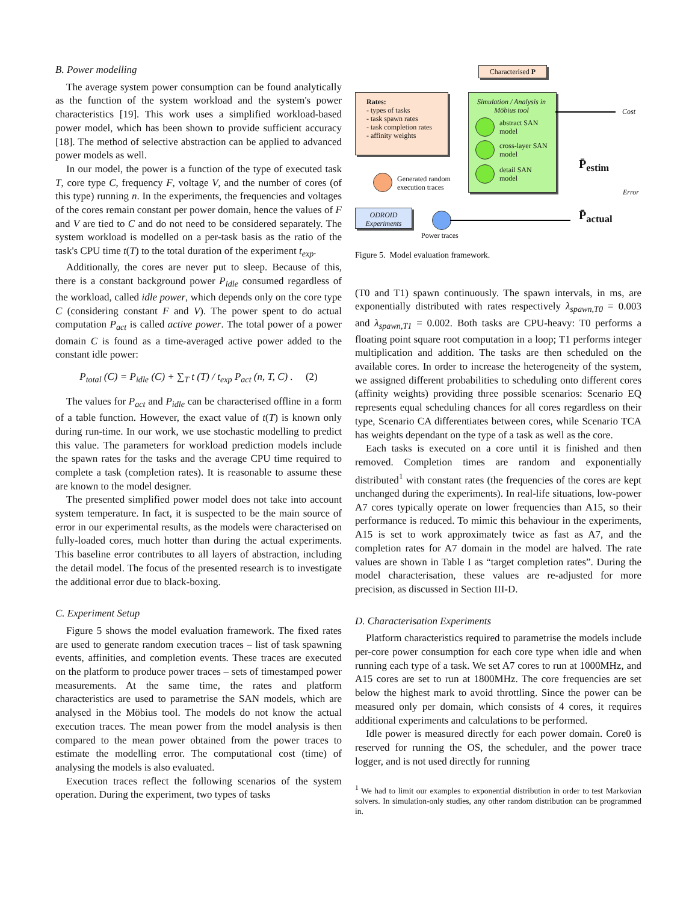B. Power modelling
The average system power consumption can be found analytically as the function of the system workload and the system's power characteristics [19]. This work uses a simplified workload-based power model, which has been shown to provide sufficient accuracy [18]. The method of selective abstraction can be applied to advanced power models as well.
In our model, the power is a function of the type of executed task T, core type C, frequency F, voltage V, and the number of cores (of this type) running n. In the experiments, the frequencies and voltages of the cores remain constant per power domain, hence the values of F and V are tied to C and do not need to be considered separately. The system workload is modelled on a per-task basis as the ratio of the task's CPU time t(T) to the total duration of the experiment t<sub>exp</sub>.
Additionally, the cores are never put to sleep. Because of this, there is a constant background power P<sub>idle</sub> consumed regardless of the workload, called idle power, which depends only on the core type C (considering constant F and V). The power spent to do actual computation P<sub>act</sub> is called active power. The total power of a power domain C is found as a time-averaged active power added to the constant idle power:
P<sub>total</sub> (C) = P<sub>idle</sub> (C) + ∑<sub>T</sub> t (T) / t<sub>exp</sub> P<sub>act</sub> (n, T, C) . (2)
The values for P<sub>act</sub> and P<sub>idle</sub> can be characterised offline in a form of a table function. However, the exact value of t(T) is known only during run-time. In our work, we use stochastic modelling to predict this value. The parameters for workload prediction models include the spawn rates for the tasks and the average CPU time required to complete a task (completion rates). It is reasonable to assume these are known to the model designer.
The presented simplified power model does not take into account system temperature. In fact, it is suspected to be the main source of error in our experimental results, as the models were characterised on fully-loaded cores, much hotter than during the actual experiments. This baseline error contributes to all layers of abstraction, including the detail model. The focus of the presented research is to investigate the additional error due to black-boxing.
C. Experiment Setup
Figure 5 shows the model evaluation framework. The fixed rates are used to generate random execution traces – list of task spawning events, affinities, and completion events. These traces are executed on the platform to produce power traces – sets of timestamped power measurements. At the same time, the rates and platform characteristics are used to parametrise the SAN models, which are analysed in the Möbius tool. The models do not know the actual execution traces. The mean power from the model analysis is then compared to the mean power obtained from the power traces to estimate the modelling error. The computational cost (time) of analysing the models is also evaluated.
Execution traces reflect the following scenarios of the system operation. During the experiment, two types of tasks
Characterised P
Rates:
- types of tasks
- task spawn rates
- task completion rates
- affinity weights
Simulation / Analysis in Möbius tool
abstract SAN
model
cross-layer SAN
model
detail SAN
model
Cost
P̄<sub>estim</sub>
Error
Generated random
execution traces
ODROID
Experiments
P̄<sub>actual</sub>
Power traces
Figure 5. Model evaluation framework.
(T0 and T1) spawn continuously. The spawn intervals, in ms, are exponentially distributed with rates respectively λ<sub>spawn,T0</sub> = 0.003 and λ<sub>spawn,T1</sub> = 0.002. Both tasks are CPU-heavy: T0 performs a floating point square root computation in a loop; T1 performs integer multiplication and addition. The tasks are then scheduled on the available cores. In order to increase the heterogeneity of the system, we assigned different probabilities to scheduling onto different cores (affinity weights) providing three possible scenarios: Scenario EQ represents equal scheduling chances for all cores regardless on their type, Scenario CA differentiates between cores, while Scenario TCA has weights dependant on the type of a task as well as the core.
Each tasks is executed on a core until it is finished and then removed. Completion times are random and exponentially distributed<sup>1</sup> with constant rates (the frequencies of the cores are kept unchanged during the experiments). In real-life situations, low-power A7 cores typically operate on lower frequencies than A15, so their performance is reduced. To mimic this behaviour in the experiments, A15 is set to work approximately twice as fast as A7, and the completion rates for A7 domain in the model are halved. The rate values are shown in Table I as “target completion rates”. During the model characterisation, these values are re-adjusted for more precision, as discussed in Section III-D.
D. Characterisation Experiments
Platform characteristics required to parametrise the models include per-core power consumption for each core type when idle and when running each type of a task. We set A7 cores to run at 1000MHz, and A15 cores are set to run at 1800MHz. The core frequencies are set below the highest mark to avoid throttling. Since the power can be measured only per domain, which consists of 4 cores, it requires additional experiments and calculations to be performed.
Idle power is measured directly for each power domain. Core0 is reserved for running the OS, the scheduler, and the power trace logger, and is not used directly for running
<sup>1</sup> We had to limit our examples to exponential distribution in order to test Markovian solvers. In simulation-only studies, any other random distribution can be programmed in.